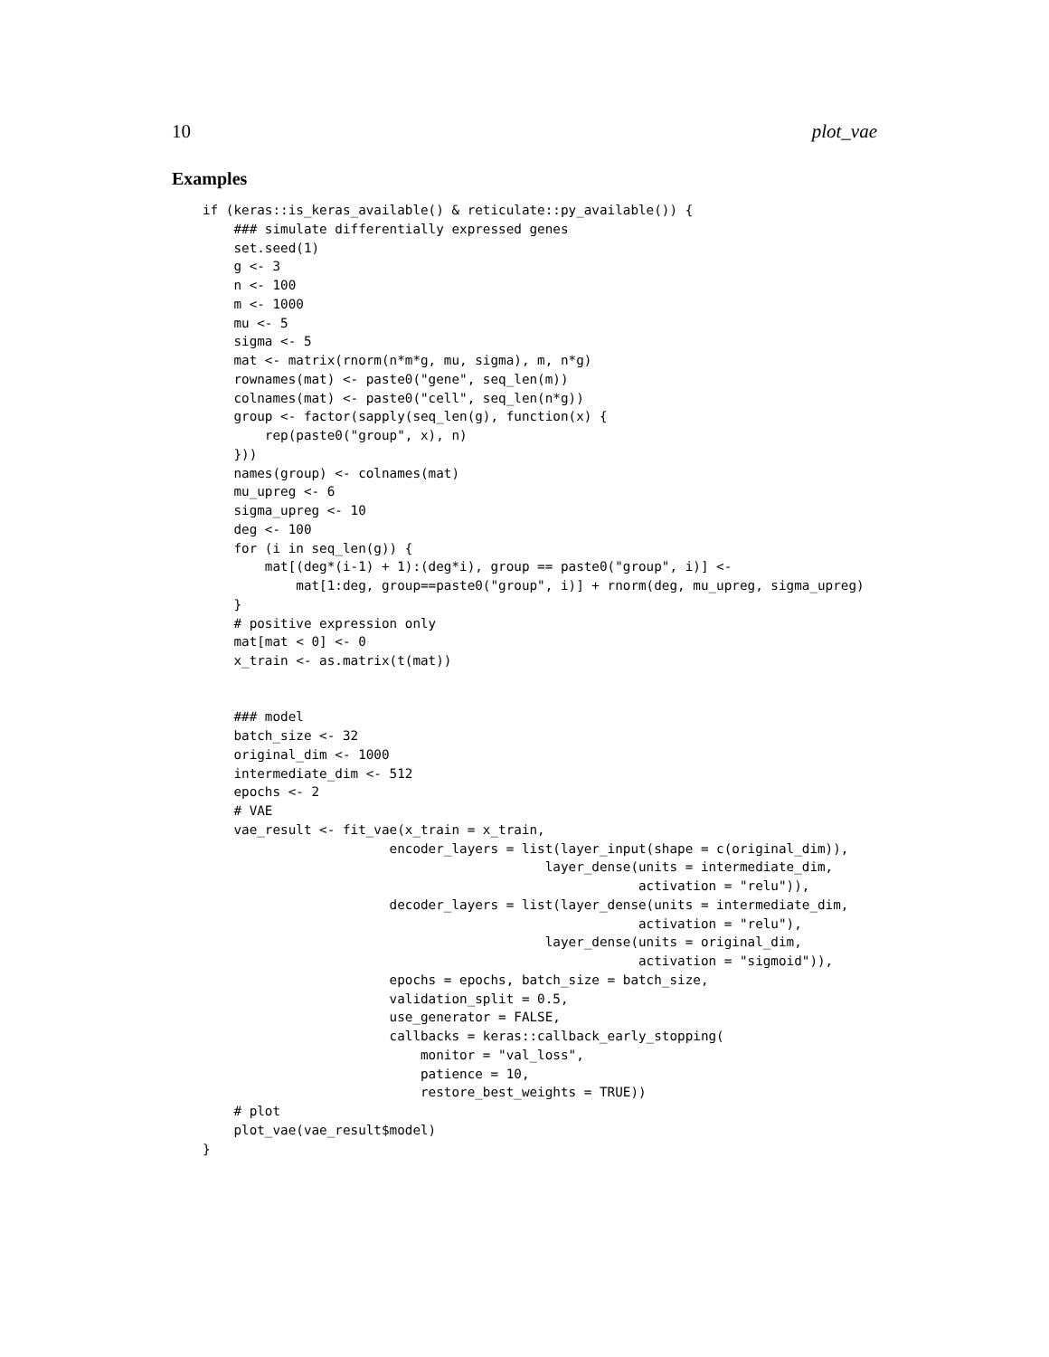10 plot_vae
Examples
if (keras::is_keras_available() & reticulate::py_available()) {
    ### simulate differentially expressed genes
    set.seed(1)
    g <- 3
    n <- 100
    m <- 1000
    mu <- 5
    sigma <- 5
    mat <- matrix(rnorm(n*m*g, mu, sigma), m, n*g)
    rownames(mat) <- paste0("gene", seq_len(m))
    colnames(mat) <- paste0("cell", seq_len(n*g))
    group <- factor(sapply(seq_len(g), function(x) {
        rep(paste0("group", x), n)
    }))
    names(group) <- colnames(mat)
    mu_upreg <- 6
    sigma_upreg <- 10
    deg <- 100
    for (i in seq_len(g)) {
        mat[(deg*(i-1) + 1):(deg*i), group == paste0("group", i)] <-
            mat[1:deg, group==paste0("group", i)] + rnorm(deg, mu_upreg, sigma_upreg)
    }
    # positive expression only
    mat[mat < 0] <- 0
    x_train <- as.matrix(t(mat))


    ### model
    batch_size <- 32
    original_dim <- 1000
    intermediate_dim <- 512
    epochs <- 2
    # VAE
    vae_result <- fit_vae(x_train = x_train,
                        encoder_layers = list(layer_input(shape = c(original_dim)),
                                            layer_dense(units = intermediate_dim,
                                                        activation = "relu")),
                        decoder_layers = list(layer_dense(units = intermediate_dim,
                                                        activation = "relu"),
                                            layer_dense(units = original_dim,
                                                        activation = "sigmoid")),
                        epochs = epochs, batch_size = batch_size,
                        validation_split = 0.5,
                        use_generator = FALSE,
                        callbacks = keras::callback_early_stopping(
                            monitor = "val_loss",
                            patience = 10,
                            restore_best_weights = TRUE))
    # plot
    plot_vae(vae_result$model)
}